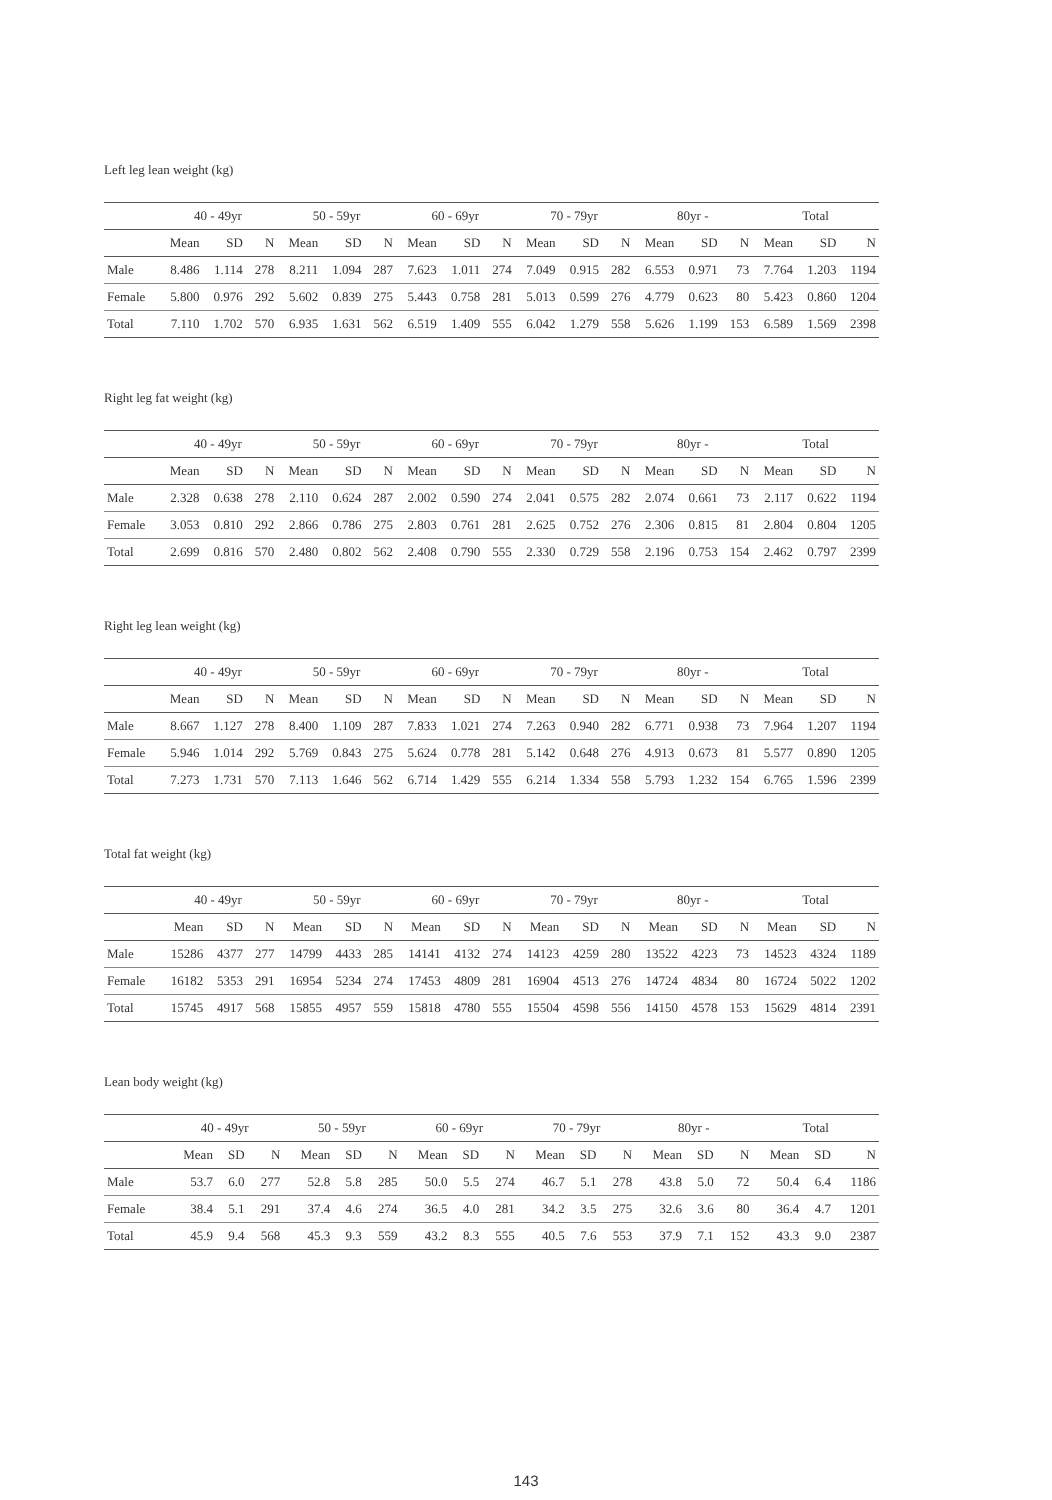Left leg lean weight (kg)
| | 40 - 49yr | | | 50 - 59yr | | | 60 - 69yr | | | 70 - 79yr | | | 80yr - | | | Total | | |
| --- | --- | --- | --- | --- | --- | --- | --- | --- | --- | --- | --- | --- | --- | --- | --- | --- | --- | --- |
| | Mean | SD | N | Mean | SD | N | Mean | SD | N | Mean | SD | N | Mean | SD | N | Mean | SD | N |
| Male | 8.486 | 1.114 | 278 | 8.211 | 1.094 | 287 | 7.623 | 1.011 | 274 | 7.049 | 0.915 | 282 | 6.553 | 0.971 | 73 | 7.764 | 1.203 | 1194 |
| Female | 5.800 | 0.976 | 292 | 5.602 | 0.839 | 275 | 5.443 | 0.758 | 281 | 5.013 | 0.599 | 276 | 4.779 | 0.623 | 80 | 5.423 | 0.860 | 1204 |
| Total | 7.110 | 1.702 | 570 | 6.935 | 1.631 | 562 | 6.519 | 1.409 | 555 | 6.042 | 1.279 | 558 | 5.626 | 1.199 | 153 | 6.589 | 1.569 | 2398 |
Right leg fat weight (kg)
| | 40 - 49yr | | | 50 - 59yr | | | 60 - 69yr | | | 70 - 79yr | | | 80yr - | | | Total | | |
| --- | --- | --- | --- | --- | --- | --- | --- | --- | --- | --- | --- | --- | --- | --- | --- | --- | --- | --- |
| | Mean | SD | N | Mean | SD | N | Mean | SD | N | Mean | SD | N | Mean | SD | N | Mean | SD | N |
| Male | 2.328 | 0.638 | 278 | 2.110 | 0.624 | 287 | 2.002 | 0.590 | 274 | 2.041 | 0.575 | 282 | 2.074 | 0.661 | 73 | 2.117 | 0.622 | 1194 |
| Female | 3.053 | 0.810 | 292 | 2.866 | 0.786 | 275 | 2.803 | 0.761 | 281 | 2.625 | 0.752 | 276 | 2.306 | 0.815 | 81 | 2.804 | 0.804 | 1205 |
| Total | 2.699 | 0.816 | 570 | 2.480 | 0.802 | 562 | 2.408 | 0.790 | 555 | 2.330 | 0.729 | 558 | 2.196 | 0.753 | 154 | 2.462 | 0.797 | 2399 |
Right leg lean weight (kg)
| | 40 - 49yr | | | 50 - 59yr | | | 60 - 69yr | | | 70 - 79yr | | | 80yr - | | | Total | | |
| --- | --- | --- | --- | --- | --- | --- | --- | --- | --- | --- | --- | --- | --- | --- | --- | --- | --- | --- |
| | Mean | SD | N | Mean | SD | N | Mean | SD | N | Mean | SD | N | Mean | SD | N | Mean | SD | N |
| Male | 8.667 | 1.127 | 278 | 8.400 | 1.109 | 287 | 7.833 | 1.021 | 274 | 7.263 | 0.940 | 282 | 6.771 | 0.938 | 73 | 7.964 | 1.207 | 1194 |
| Female | 5.946 | 1.014 | 292 | 5.769 | 0.843 | 275 | 5.624 | 0.778 | 281 | 5.142 | 0.648 | 276 | 4.913 | 0.673 | 81 | 5.577 | 0.890 | 1205 |
| Total | 7.273 | 1.731 | 570 | 7.113 | 1.646 | 562 | 6.714 | 1.429 | 555 | 6.214 | 1.334 | 558 | 5.793 | 1.232 | 154 | 6.765 | 1.596 | 2399 |
Total fat weight (kg)
| | 40 - 49yr | | | 50 - 59yr | | | 60 - 69yr | | | 70 - 79yr | | | 80yr - | | | Total | | |
| --- | --- | --- | --- | --- | --- | --- | --- | --- | --- | --- | --- | --- | --- | --- | --- | --- | --- | --- |
| | Mean | SD | N | Mean | SD | N | Mean | SD | N | Mean | SD | N | Mean | SD | N | Mean | SD | N |
| Male | 15286 | 4377 | 277 | 14799 | 4433 | 285 | 14141 | 4132 | 274 | 14123 | 4259 | 280 | 13522 | 4223 | 73 | 14523 | 4324 | 1189 |
| Female | 16182 | 5353 | 291 | 16954 | 5234 | 274 | 17453 | 4809 | 281 | 16904 | 4513 | 276 | 14724 | 4834 | 80 | 16724 | 5022 | 1202 |
| Total | 15745 | 4917 | 568 | 15855 | 4957 | 559 | 15818 | 4780 | 555 | 15504 | 4598 | 556 | 14150 | 4578 | 153 | 15629 | 4814 | 2391 |
Lean body weight (kg)
| | 40 - 49yr | | | 50 - 59yr | | | 60 - 69yr | | | 70 - 79yr | | | 80yr - | | | Total | | |
| --- | --- | --- | --- | --- | --- | --- | --- | --- | --- | --- | --- | --- | --- | --- | --- | --- | --- | --- |
| | Mean | SD | N | Mean | SD | N | Mean | SD | N | Mean | SD | N | Mean | SD | N | Mean | SD | N |
| Male | 53.7 | 6.0 | 277 | 52.8 | 5.8 | 285 | 50.0 | 5.5 | 274 | 46.7 | 5.1 | 278 | 43.8 | 5.0 | 72 | 50.4 | 6.4 | 1186 |
| Female | 38.4 | 5.1 | 291 | 37.4 | 4.6 | 274 | 36.5 | 4.0 | 281 | 34.2 | 3.5 | 275 | 32.6 | 3.6 | 80 | 36.4 | 4.7 | 1201 |
| Total | 45.9 | 9.4 | 568 | 45.3 | 9.3 | 559 | 43.2 | 8.3 | 555 | 40.5 | 7.6 | 553 | 37.9 | 7.1 | 152 | 43.3 | 9.0 | 2387 |
143